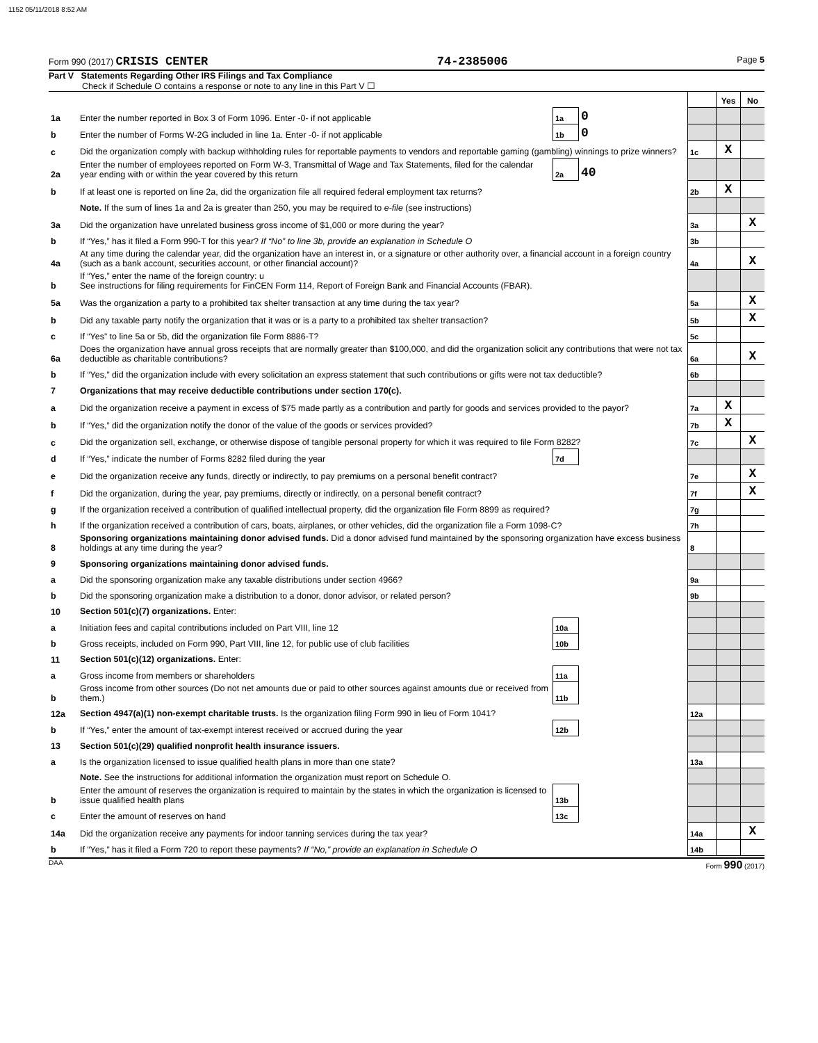1152 05/11/2018 8:52 AM
Form 990 (2017) CRISIS CENTER 74-2385006 Page 5
Part V Statements Regarding Other IRS Filings and Tax Compliance
Check if Schedule O contains a response or note to any line in this Part V ☐
| | | | | | Yes | No |
| 1a | Enter the number reported in Box 3 of Form 1096. Enter -0- if not applicable | 1a | 0 | | | |
| b | Enter the number of Forms W-2G included in line 1a. Enter -0- if not applicable | 1b | 0 | | | |
| c | Did the organization comply with backup withholding rules for reportable payments to vendors and reportable gaming (gambling) winnings to prize winners? | | | 1c | X | |
| 2a | Enter the number of employees reported on Form W-3, Transmittal of Wage and Tax Statements, filed for the calendar year ending with or within the year covered by this return | 2a | 40 | | | |
| b | If at least one is reported on line 2a, did the organization file all required federal employment tax returns? | | | 2b | X | |
| | Note. If the sum of lines 1a and 2a is greater than 250, you may be required to e-file (see instructions) | | | | | |
| 3a | Did the organization have unrelated business gross income of $1,000 or more during the year? | | | 3a | | X |
| b | If “Yes,” has it filed a Form 990-T for this year? If “No” to line 3b, provide an explanation in Schedule O | | | 3b | | |
| 4a | At any time during the calendar year, did the organization have an interest in, or a signature or other authority over, a financial account in a foreign country (such as a bank account, securities account, or other financial account)? | | | 4a | | X |
| b | If “Yes,” enter the name of the foreign country: u See instructions for filing requirements for FinCEN Form 114, Report of Foreign Bank and Financial Accounts (FBAR). | | | | | |
| 5a | Was the organization a party to a prohibited tax shelter transaction at any time during the tax year? | | | 5a | | X |
| b | Did any taxable party notify the organization that it was or is a party to a prohibited tax shelter transaction? | | | 5b | | X |
| c | If “Yes” to line 5a or 5b, did the organization file Form 8886-T? | | | 5c | | |
| 6a | Does the organization have annual gross receipts that are normally greater than $100,000, and did the organization solicit any contributions that were not tax deductible as charitable contributions? | | | 6a | | X |
| b | If “Yes,” did the organization include with every solicitation an express statement that such contributions or gifts were not tax deductible? | | | 6b | | |
| 7 | Organizations that may receive deductible contributions under section 170(c). | | | | | |
| a | Did the organization receive a payment in excess of $75 made partly as a contribution and partly for goods and services provided to the payor? | | | 7a | X | |
| b | If “Yes,” did the organization notify the donor of the value of the goods or services provided? | | | 7b | X | |
| c | Did the organization sell, exchange, or otherwise dispose of tangible personal property for which it was required to file Form 8282? | | | 7c | | X |
| d | If “Yes,” indicate the number of Forms 8282 filed during the year | 7d | | | | |
| e | Did the organization receive any funds, directly or indirectly, to pay premiums on a personal benefit contract? | | | 7e | | X |
| f | Did the organization, during the year, pay premiums, directly or indirectly, on a personal benefit contract? | | | 7f | | X |
| g | If the organization received a contribution of qualified intellectual property, did the organization file Form 8899 as required? | | | 7g | | |
| h | If the organization received a contribution of cars, boats, airplanes, or other vehicles, did the organization file a Form 1098-C? | | | 7h | | |
| 8 | Sponsoring organizations maintaining donor advised funds. Did a donor advised fund maintained by the sponsoring organization have excess business holdings at any time during the year? | | | 8 | | |
| 9 | Sponsoring organizations maintaining donor advised funds. | | | | | |
| a | Did the sponsoring organization make any taxable distributions under section 4966? | | | 9a | | |
| b | Did the sponsoring organization make a distribution to a donor, donor advisor, or related person? | | | 9b | | |
| 10 | Section 501(c)(7) organizations. Enter: | | | | | |
| a | Initiation fees and capital contributions included on Part VIII, line 12 | 10a | | | | |
| b | Gross receipts, included on Form 990, Part VIII, line 12, for public use of club facilities | 10b | | | | |
| 11 | Section 501(c)(12) organizations. Enter: | | | | | |
| a | Gross income from members or shareholders | 11a | | | | |
| b | Gross income from other sources (Do not net amounts due or paid to other sources against amounts due or received from them.) | 11b | | | | |
| 12a | Section 4947(a)(1) non-exempt charitable trusts. Is the organization filing Form 990 in lieu of Form 1041? | | | 12a | | |
| b | If “Yes,” enter the amount of tax-exempt interest received or accrued during the year | 12b | | | | |
| 13 | Section 501(c)(29) qualified nonprofit health insurance issuers. | | | | | |
| a | Is the organization licensed to issue qualified health plans in more than one state? | | | 13a | | |
| | Note. See the instructions for additional information the organization must report on Schedule O. | | | | | |
| b | Enter the amount of reserves the organization is required to maintain by the states in which the organization is licensed to issue qualified health plans | 13b | | | | |
| c | Enter the amount of reserves on hand | 13c | | | | |
| 14a | Did the organization receive any payments for indoor tanning services during the tax year? | | | 14a | | X |
| b | If “Yes,” has it filed a Form 720 to report these payments? If “No,” provide an explanation in Schedule O | | | 14b | | |
DAA Form 990 (2017)